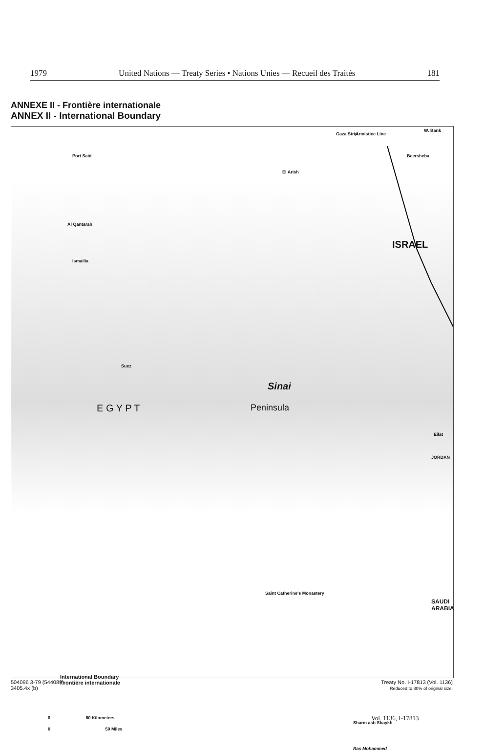1979 United Nations — Treaty Series • Nations Unies — Recueil des Traités 181
ANNEXE II - Frontière internationale
ANNEX II - International Boundary
Gaza Strip Armistice Line
W. Bank
Beersheba
Port Said
El Arish
Al Qantarah
Ismailia
ISRAEL
Suez
Sinai
Peninsula
E G Y P T
Eilat
JORDAN
Saint Catherine's Monastery
SAUDI ARABIA
International Boundary
Frontière internationale
0 60 Kilometers
0 50 Miles
Sharm ash Shaykh
Ras Mohammed
504096 3-79 (544089)
3405.4x (b)
Treaty No. I-17813 (Vol. 1136)
Reduced to 80% of original size.
Vol. 1136, I-17813